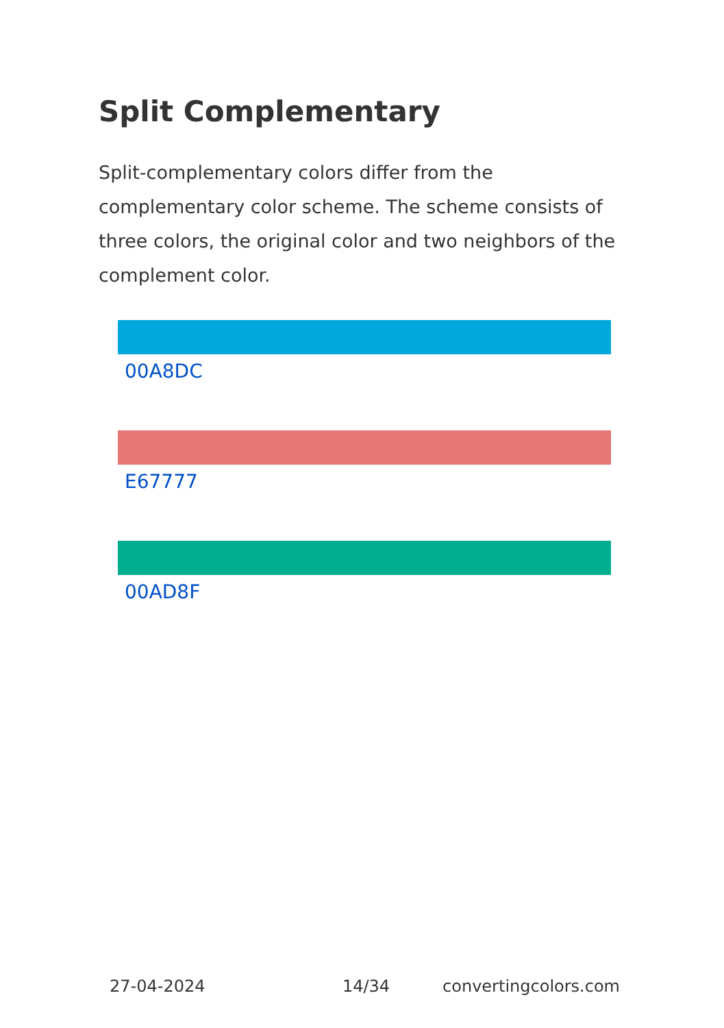Split Complementary
Split-complementary colors differ from the complementary color scheme. The scheme consists of three colors, the original color and two neighbors of the complement color.
00A8DC
E67777
00AD8F
27-04-2024 14/34 convertingcolors.com